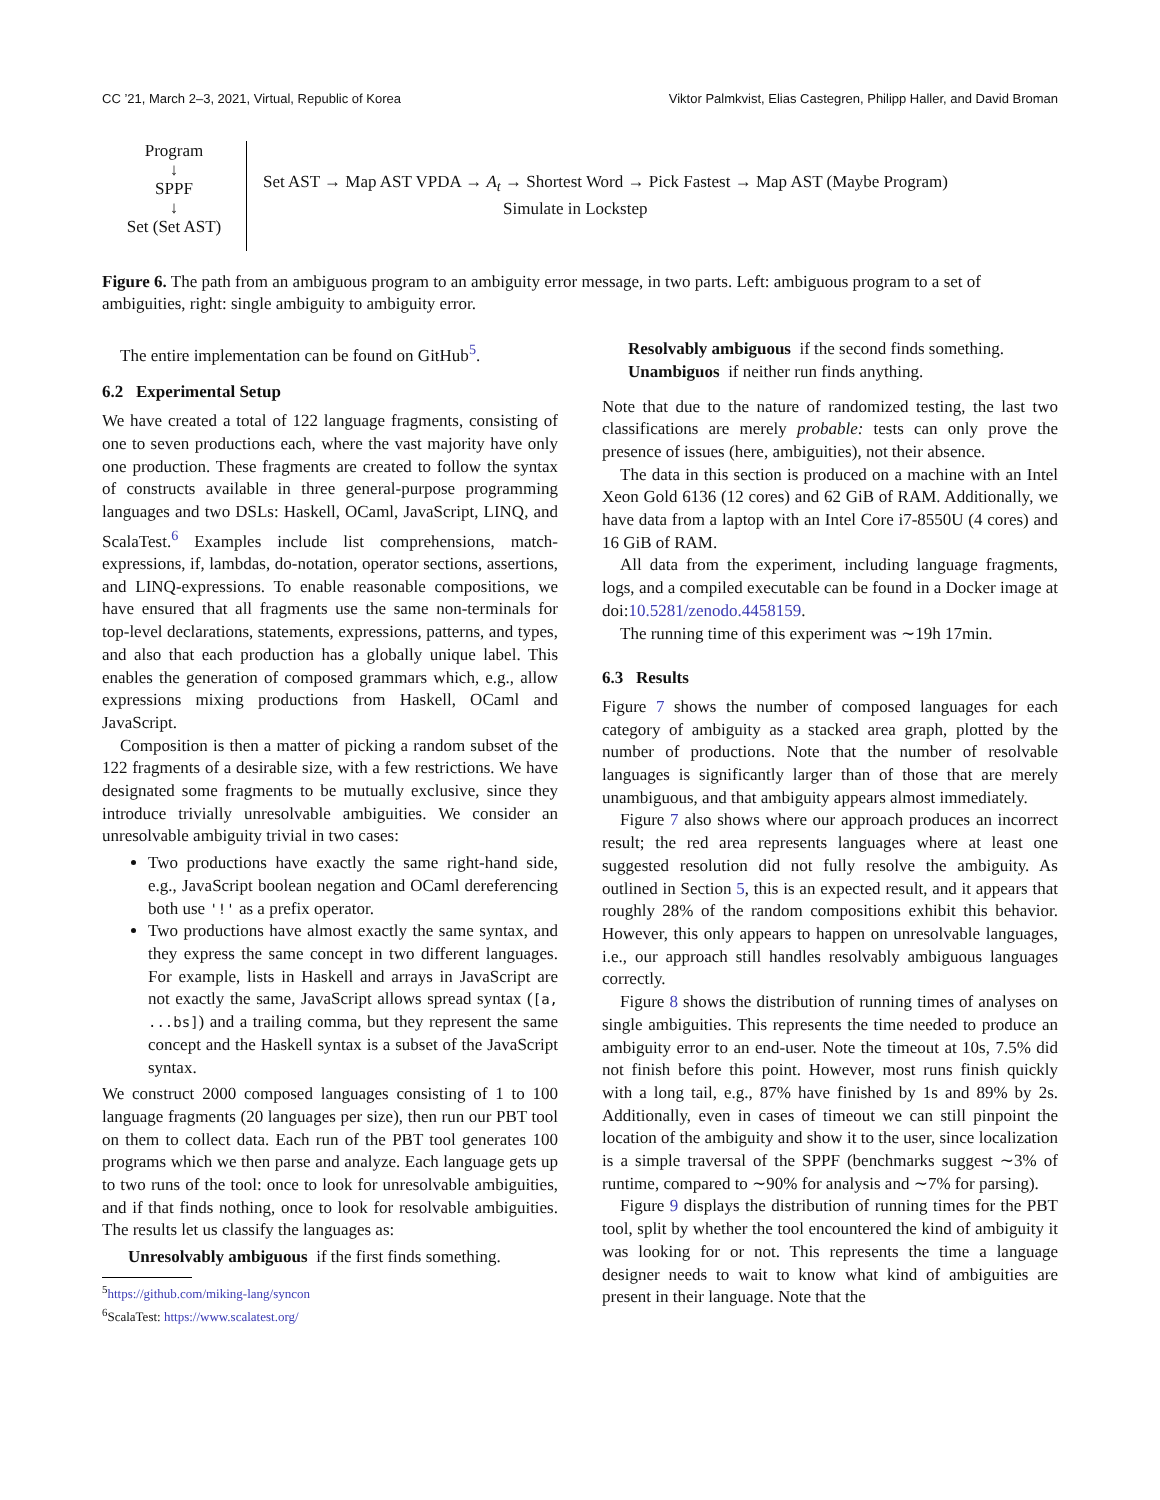CC ’21, March 2–3, 2021, Virtual, Republic of Korea Viktor Palmkvist, Elias Castegren, Philipp Haller, and David Broman
Program
↓
SPPF
↓
Set (Set AST)
Set AST → Map AST VPDA → A<sub>t</sub> → Shortest Word → Pick Fastest → Map AST (Maybe Program)
Simulate in Lockstep
Figure 6. The path from an ambiguous program to an ambiguity error message, in two parts. Left: ambiguous program to a set of ambiguities, right: single ambiguity to ambiguity error.
The entire implementation can be found on GitHub<sup>5</sup>.
6.2 Experimental Setup
We have created a total of 122 language fragments, consisting of one to seven productions each, where the vast majority have only one production. These fragments are created to follow the syntax of constructs available in three general-purpose programming languages and two DSLs: Haskell, OCaml, JavaScript, LINQ, and ScalaTest.<sup>6</sup> Examples include list comprehensions, match-expressions, if, lambdas, do-notation, operator sections, assertions, and LINQ-expressions. To enable reasonable compositions, we have ensured that all fragments use the same non-terminals for top-level declarations, statements, expressions, patterns, and types, and also that each production has a globally unique label. This enables the generation of composed grammars which, e.g., allow expressions mixing productions from Haskell, OCaml and JavaScript.
Composition is then a matter of picking a random subset of the 122 fragments of a desirable size, with a few restrictions. We have designated some fragments to be mutually exclusive, since they introduce trivially unresolvable ambiguities. We consider an unresolvable ambiguity trivial in two cases:
Two productions have exactly the same right-hand side, e.g., JavaScript boolean negation and OCaml dereferencing both use '!' as a prefix operator.
Two productions have almost exactly the same syntax, and they express the same concept in two different languages. For example, lists in Haskell and arrays in JavaScript are not exactly the same, JavaScript allows spread syntax ([a, ...bs]) and a trailing comma, but they represent the same concept and the Haskell syntax is a subset of the JavaScript syntax.
We construct 2000 composed languages consisting of 1 to 100 language fragments (20 languages per size), then run our PBT tool on them to collect data. Each run of the PBT tool generates 100 programs which we then parse and analyze. Each language gets up to two runs of the tool: once to look for unresolvable ambiguities, and if that finds nothing, once to look for resolvable ambiguities. The results let us classify the languages as:
Unresolvably ambiguous if the first finds something.
<sup>5</sup> https://github.com/miking-lang/syncon
<sup>6</sup> ScalaTest: https://www.scalatest.org/
Resolvably ambiguous if the second finds something.
Unambiguos if neither run finds anything.
Note that due to the nature of randomized testing, the last two classifications are merely probable: tests can only prove the presence of issues (here, ambiguities), not their absence.
The data in this section is produced on a machine with an Intel Xeon Gold 6136 (12 cores) and 62 GiB of RAM. Additionally, we have data from a laptop with an Intel Core i7-8550U (4 cores) and 16 GiB of RAM.
All data from the experiment, including language fragments, logs, and a compiled executable can be found in a Docker image at doi:10.5281/zenodo.4458159.
The running time of this experiment was ∼19h 17min.
6.3 Results
Figure 7 shows the number of composed languages for each category of ambiguity as a stacked area graph, plotted by the number of productions. Note that the number of resolvable languages is significantly larger than of those that are merely unambiguous, and that ambiguity appears almost immediately.
Figure 7 also shows where our approach produces an incorrect result; the red area represents languages where at least one suggested resolution did not fully resolve the ambiguity. As outlined in Section 5, this is an expected result, and it appears that roughly 28% of the random compositions exhibit this behavior. However, this only appears to happen on unresolvable languages, i.e., our approach still handles resolvably ambiguous languages correctly.
Figure 8 shows the distribution of running times of analyses on single ambiguities. This represents the time needed to produce an ambiguity error to an end-user. Note the timeout at 10s, 7.5% did not finish before this point. However, most runs finish quickly with a long tail, e.g., 87% have finished by 1s and 89% by 2s. Additionally, even in cases of timeout we can still pinpoint the location of the ambiguity and show it to the user, since localization is a simple traversal of the SPPF (benchmarks suggest ∼3% of runtime, compared to ∼90% for analysis and ∼7% for parsing).
Figure 9 displays the distribution of running times for the PBT tool, split by whether the tool encountered the kind of ambiguity it was looking for or not. This represents the time a language designer needs to wait to know what kind of ambiguities are present in their language. Note that the